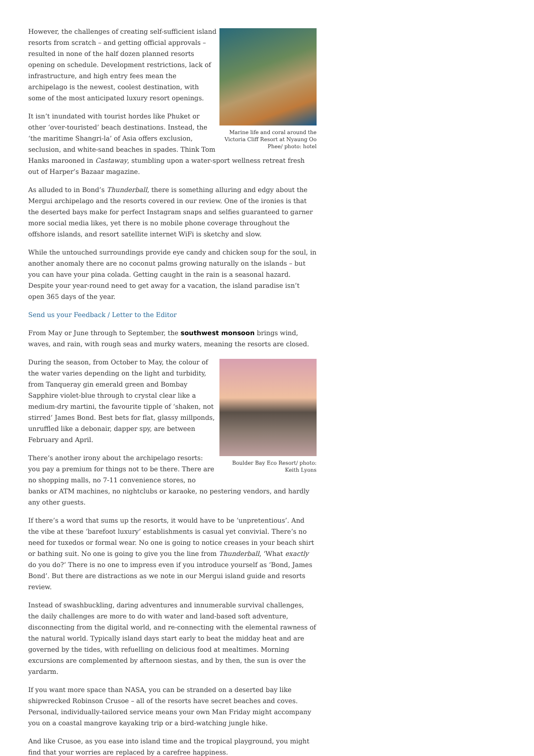Marine life and coral around the Victoria Cliff Resort at Nyaung Oo Phee/ photo: hotel
However, the challenges of creating self-sufficient island resorts from scratch – and getting official approvals – resulted in none of the half dozen planned resorts opening on schedule. Development restrictions, lack of infrastructure, and high entry fees mean the archipelago is the newest, coolest destination, with some of the most anticipated luxury resort openings.
It isn’t inundated with tourist hordes like Phuket or other ‘over-touristed’ beach destinations. Instead, the ‘the maritime Shangri-la’ of Asia offers exclusion, seclusion, and white-sand beaches in spades. Think Tom Hanks marooned in Castaway, stumbling upon a water-sport wellness retreat fresh out of Harper’s Bazaar magazine.
As alluded to in Bond’s Thunderball, there is something alluring and edgy about the Mergui archipelago and the resorts covered in our review. One of the ironies is that the deserted bays make for perfect Instagram snaps and selfies guaranteed to garner more social media likes, yet there is no mobile phone coverage throughout the offshore islands, and resort satellite internet WiFi is sketchy and slow.
While the untouched surroundings provide eye candy and chicken soup for the soul, in another anomaly there are no coconut palms growing naturally on the islands – but you can have your pina colada. Getting caught in the rain is a seasonal hazard. Despite your year-round need to get away for a vacation, the island paradise isn’t open 365 days of the year.
Send us your Feedback / Letter to the Editor
From May or June through to September, the southwest monsoon brings wind, waves, and rain, with rough seas and murky waters, meaning the resorts are closed.
Boulder Bay Eco Resort/ photo: Keith Lyons
During the season, from October to May, the colour of the water varies depending on the light and turbidity, from Tanqueray gin emerald green and Bombay Sapphire violet-blue through to crystal clear like a medium-dry martini, the favourite tipple of ‘shaken, not stirred’ James Bond. Best bets for flat, glassy millponds, unruffled like a debonair, dapper spy, are between February and April.
There’s another irony about the archipelago resorts: you pay a premium for things not to be there. There are no shopping malls, no 7-11 convenience stores, no banks or ATM machines, no nightclubs or karaoke, no pestering vendors, and hardly any other guests.
If there’s a word that sums up the resorts, it would have to be ‘unpretentious’. And the vibe at these ‘barefoot luxury’ establishments is casual yet convivial. There’s no need for tuxedos or formal wear. No one is going to notice creases in your beach shirt or bathing suit. No one is going to give you the line from Thunderball, ‘What exactly do you do?’ There is no one to impress even if you introduce yourself as ‘Bond, James Bond’. But there are distractions as we note in our Mergui island guide and resorts review.
Instead of swashbuckling, daring adventures and innumerable survival challenges, the daily challenges are more to do with water and land-based soft adventure, disconnecting from the digital world, and re-connecting with the elemental rawness of the natural world. Typically island days start early to beat the midday heat and are governed by the tides, with refuelling on delicious food at mealtimes. Morning excursions are complemented by afternoon siestas, and by then, the sun is over the yardarm.
If you want more space than NASA, you can be stranded on a deserted bay like shipwrecked Robinson Crusoe – all of the resorts have secret beaches and coves. Personal, individually-tailored service means your own Man Friday might accompany you on a coastal mangrove kayaking trip or a bird-watching jungle hike.
And like Crusoe, as you ease into island time and the tropical playground, you might find that your worries are replaced by a carefree happiness.